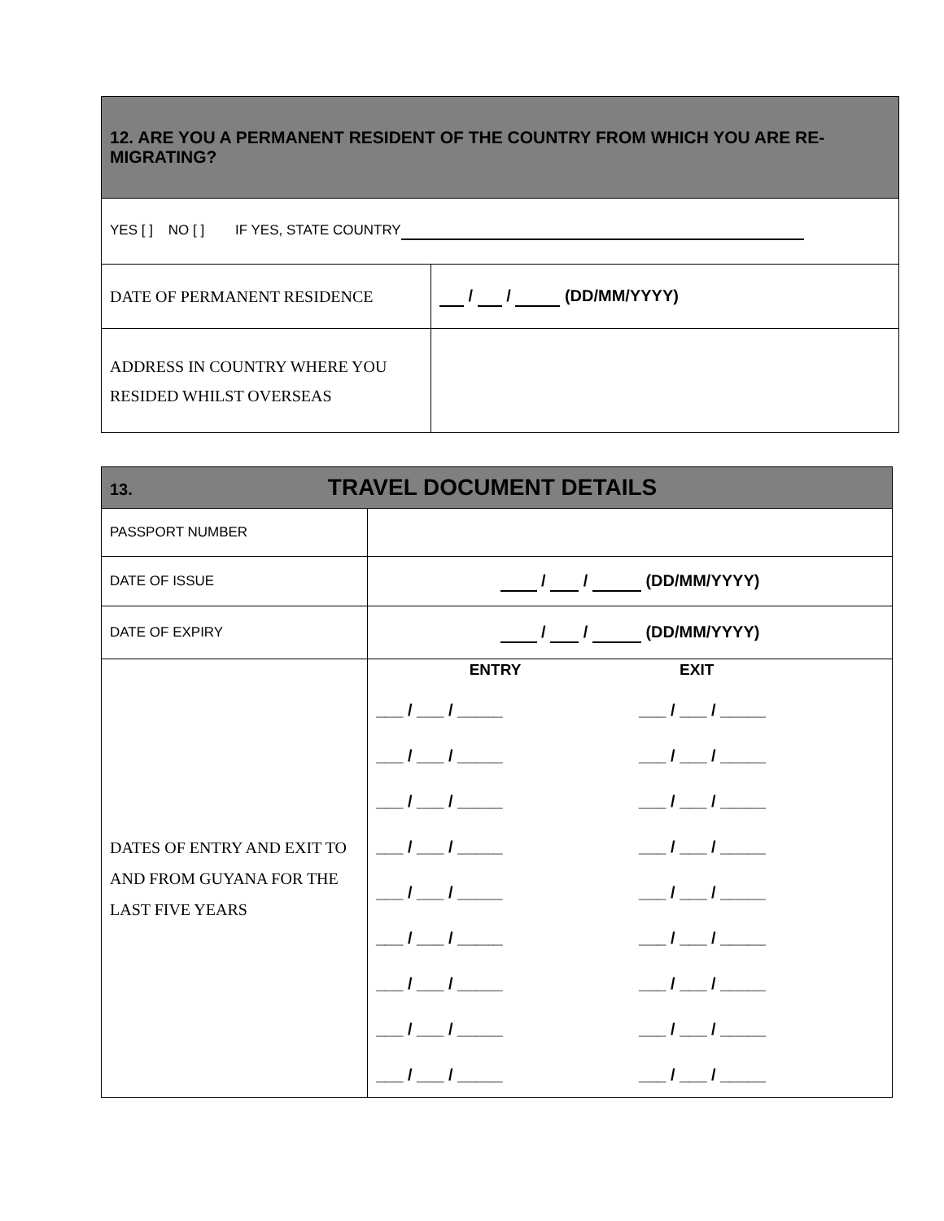| 12. ARE YOU A PERMANENT RESIDENT OF THE COUNTRY FROM WHICH YOU ARE RE-MIGRATING? | |
| YES [ ] NO [ ] IF YES, STATE COUNTRY | |
| DATE OF PERMANENT RESIDENCE | / / (DD/MM/YYYY) |
| ADDRESS IN COUNTRY WHERE YOU RESIDED WHILST OVERSEAS | |
| 13. TRAVEL DOCUMENT DETAILS | | |
| PASSPORT NUMBER | | |
| DATE OF ISSUE | / / (DD/MM/YYYY) | |
| DATE OF EXPIRY | / / (DD/MM/YYYY) | |
| DATES OF ENTRY AND EXIT TO AND FROM GUYANA FOR THE LAST FIVE YEARS | ENTRY ___ / ___ / _____ ___ / ___ / _____ ___ / ___ / _____ ___ / ___ / _____ ___ / ___ / _____ ___ / ___ / _____ ___ / ___ / _____ ___ / ___ / _____ ___ / ___ / _____ | EXIT ___ / ___ / _____ ___ / ___ / _____ ___ / ___ / _____ ___ / ___ / _____ ___ / ___ / _____ ___ / ___ / _____ ___ / ___ / _____ ___ / ___ / _____ ___ / ___ / _____ |